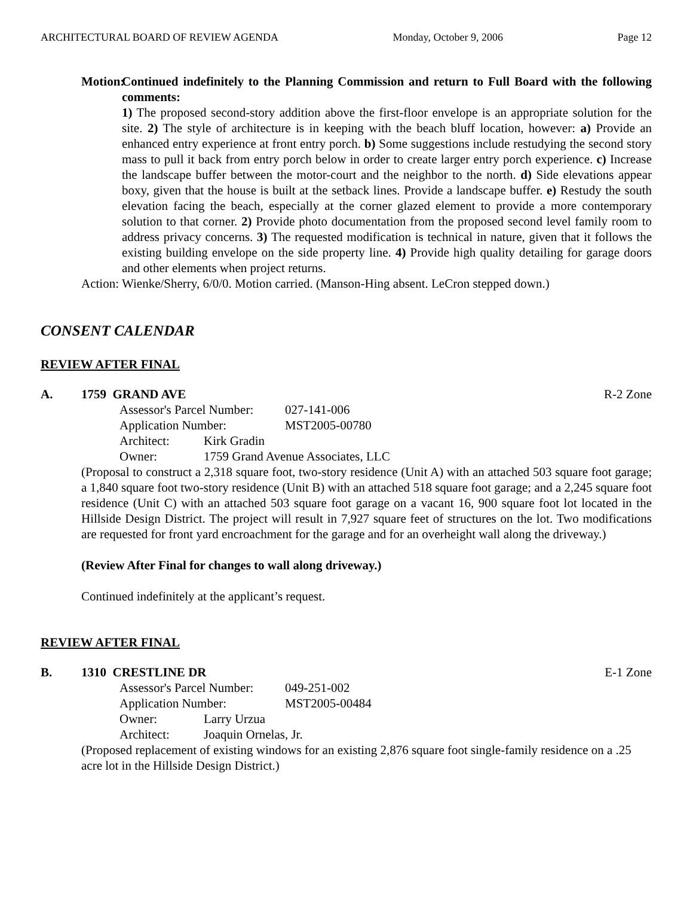ARCHITECTURAL BOARD OF REVIEW AGENDA Monday, October 9, 2006 Page 12
Motion: Continued indefinitely to the Planning Commission and return to Full Board with the following comments:
1) The proposed second-story addition above the first-floor envelope is an appropriate solution for the site. 2) The style of architecture is in keeping with the beach bluff location, however: a) Provide an enhanced entry experience at front entry porch. b) Some suggestions include restudying the second story mass to pull it back from entry porch below in order to create larger entry porch experience. c) Increase the landscape buffer between the motor-court and the neighbor to the north. d) Side elevations appear boxy, given that the house is built at the setback lines. Provide a landscape buffer. e) Restudy the south elevation facing the beach, especially at the corner glazed element to provide a more contemporary solution to that corner. 2) Provide photo documentation from the proposed second level family room to address privacy concerns. 3) The requested modification is technical in nature, given that it follows the existing building envelope on the side property line. 4) Provide high quality detailing for garage doors and other elements when project returns.
Action: Wienke/Sherry, 6/0/0. Motion carried. (Manson-Hing absent. LeCron stepped down.)
CONSENT CALENDAR
REVIEW AFTER FINAL
A. 1759 GRAND AVE R-2 Zone
Assessor's Parcel Number: 027-141-006
Application Number: MST2005-00780
Architect: Kirk Gradin
Owner: 1759 Grand Avenue Associates, LLC
(Proposal to construct a 2,318 square foot, two-story residence (Unit A) with an attached 503 square foot garage; a 1,840 square foot two-story residence (Unit B) with an attached 518 square foot garage; and a 2,245 square foot residence (Unit C) with an attached 503 square foot garage on a vacant 16, 900 square foot lot located in the Hillside Design District. The project will result in 7,927 square feet of structures on the lot. Two modifications are requested for front yard encroachment for the garage and for an overheight wall along the driveway.)
(Review After Final for changes to wall along driveway.)
Continued indefinitely at the applicant’s request.
REVIEW AFTER FINAL
B. 1310 CRESTLINE DR E-1 Zone
Assessor's Parcel Number: 049-251-002
Application Number: MST2005-00484
Owner: Larry Urzua
Architect: Joaquin Ornelas, Jr.
(Proposed replacement of existing windows for an existing 2,876 square foot single-family residence on a .25 acre lot in the Hillside Design District.)